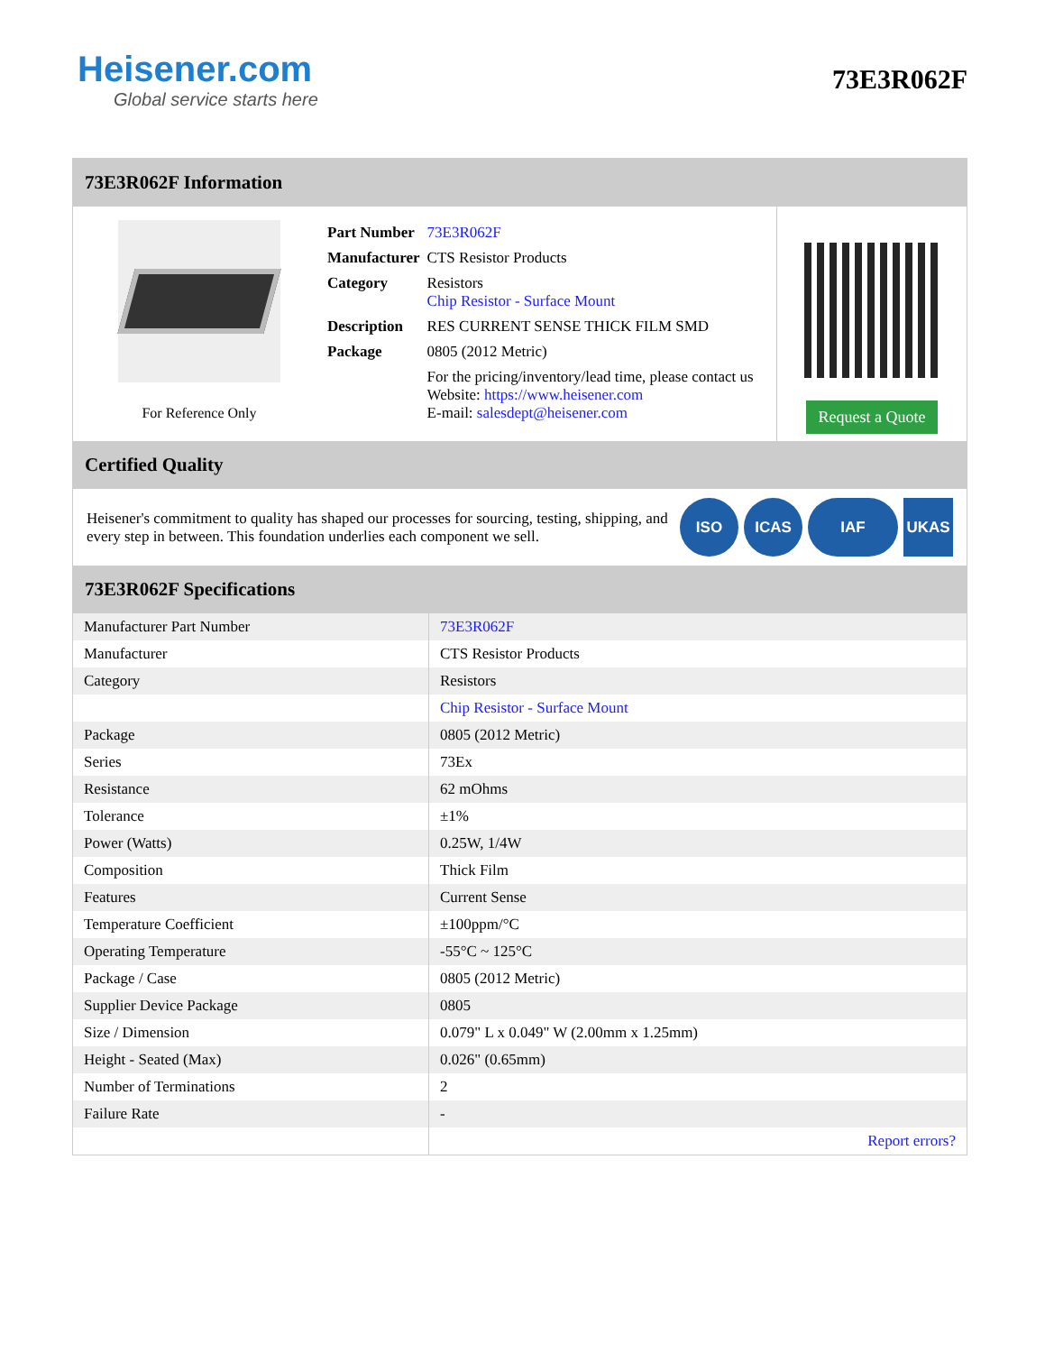Heisener.com
Global service starts here
73E3R062F
73E3R062F Information
For Reference Only
| Part Number | 73E3R062F |
| Manufacturer | CTS Resistor Products |
| Category | Resistors Chip Resistor - Surface Mount |
| Description | RES CURRENT SENSE THICK FILM SMD |
| Package | 0805 (2012 Metric) |
| | For the pricing/inventory/lead time, please contact us Website: https://www.heisener.com E-mail: salesdept@heisener.com |
Request a Quote
Certified Quality
Heisener's commitment to quality has shaped our processes for sourcing, testing, shipping, and every step in between. This foundation underlies each component we sell.
ISO ICAS IAF UKAS
73E3R062F Specifications
| Manufacturer Part Number | 73E3R062F |
| Manufacturer | CTS Resistor Products |
| Category | Resistors |
| | Chip Resistor - Surface Mount |
| Package | 0805 (2012 Metric) |
| Series | 73Ex |
| Resistance | 62 mOhms |
| Tolerance | ±1% |
| Power (Watts) | 0.25W, 1/4W |
| Composition | Thick Film |
| Features | Current Sense |
| Temperature Coefficient | ±100ppm/°C |
| Operating Temperature | -55°C ~ 125°C |
| Package / Case | 0805 (2012 Metric) |
| Supplier Device Package | 0805 |
| Size / Dimension | 0.079" L x 0.049" W (2.00mm x 1.25mm) |
| Height - Seated (Max) | 0.026" (0.65mm) |
| Number of Terminations | 2 |
| Failure Rate | - |
| | Report errors? |